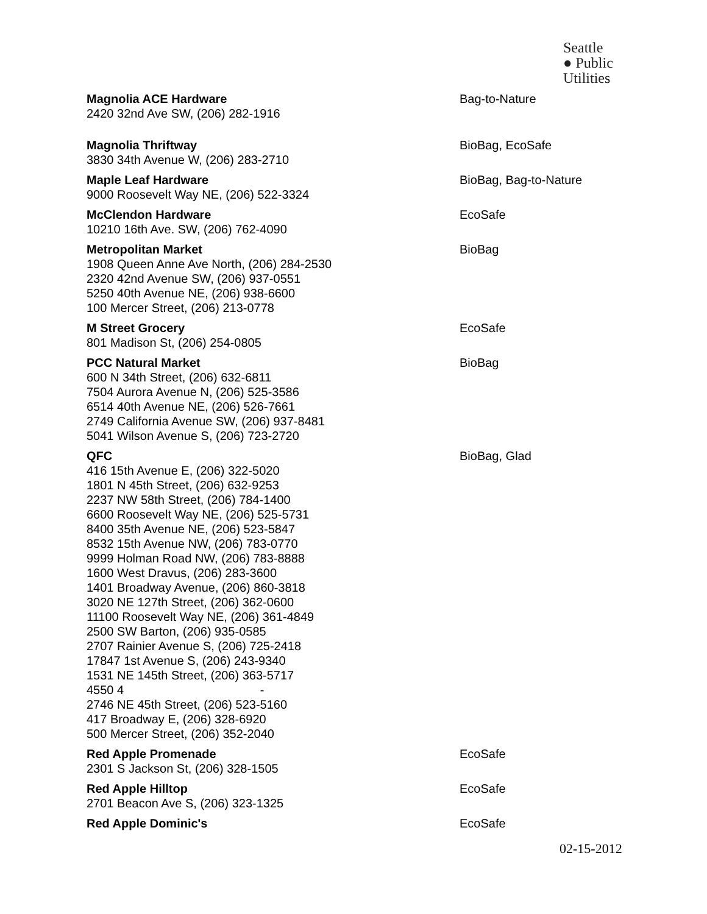Seattle
● Public
Utilities
Magnolia ACE Hardware
2420 32nd Ave SW, (206) 282-1916
Bag-to-Nature
Magnolia Thriftway
3830 34th Avenue W, (206) 283-2710
BioBag, EcoSafe
Maple Leaf Hardware
9000 Roosevelt Way NE, (206) 522-3324
BioBag, Bag-to-Nature
McClendon Hardware
10210 16th Ave. SW, (206) 762-4090
EcoSafe
Metropolitan Market
1908 Queen Anne Ave North, (206) 284-2530
2320 42nd Avenue SW, (206) 937-0551
5250 40th Avenue NE, (206) 938-6600
100 Mercer Street, (206) 213-0778
BioBag
M Street Grocery
801 Madison St, (206) 254-0805
EcoSafe
PCC Natural Market
600 N 34th Street, (206) 632-6811
7504 Aurora Avenue N, (206) 525-3586
6514 40th Avenue NE, (206) 526-7661
2749 California Avenue SW, (206) 937-8481
5041 Wilson Avenue S, (206) 723-2720
BioBag
QFC
416 15th Avenue E, (206) 322-5020
1801 N 45th Street, (206) 632-9253
2237 NW 58th Street, (206) 784-1400
6600 Roosevelt Way NE, (206) 525-5731
8400 35th Avenue NE, (206) 523-5847
8532 15th Avenue NW, (206) 783-0770
9999 Holman Road NW, (206) 783-8888
1600 West Dravus, (206) 283-3600
1401 Broadway Avenue, (206) 860-3818
3020 NE 127th Street, (206) 362-0600
11100 Roosevelt Way NE, (206) 361-4849
2500 SW Barton, (206) 935-0585
2707 Rainier Avenue S, (206) 725-2418
17847 1st Avenue S, (206) 243-9340
1531 NE 145th Street, (206) 363-5717
4550 4 -
2746 NE 45th Street, (206) 523-5160
417 Broadway E, (206) 328-6920
500 Mercer Street, (206) 352-2040
BioBag, Glad
Red Apple Promenade
2301 S Jackson St, (206) 328-1505
EcoSafe
Red Apple Hilltop
2701 Beacon Ave S, (206) 323-1325
EcoSafe
Red Apple Dominic's EcoSafe
02-15-2012